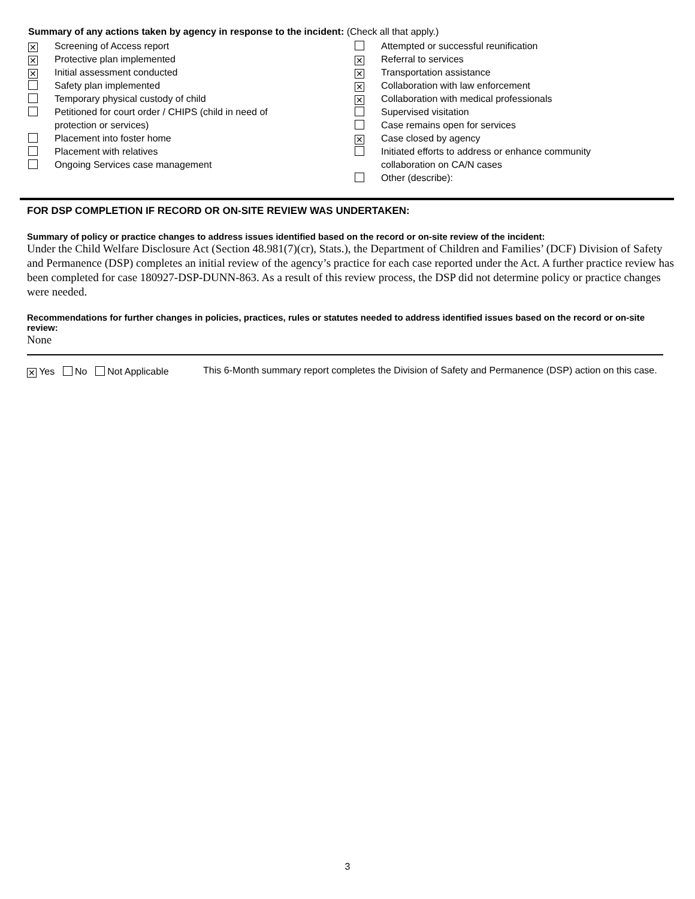Summary of any actions taken by agency in response to the incident: (Check all that apply.)
✕
Screening of Access report
✕
Protective plan implemented
✕
Initial assessment conducted
Safety plan implemented
Temporary physical custody of child
Petitioned for court order / CHIPS (child in need of
protection or services)
Placement into foster home
Placement with relatives
Ongoing Services case management
Attempted or successful reunification
✕
Referral to services
✕
Transportation assistance
✕
Collaboration with law enforcement
✕
Collaboration with medical professionals
Supervised visitation
Case remains open for services
✕
Case closed by agency
Initiated efforts to address or enhance community
collaboration on CA/N cases
Other (describe):
FOR DSP COMPLETION IF RECORD OR ON-SITE REVIEW WAS UNDERTAKEN:
Summary of policy or practice changes to address issues identified based on the record or on-site review of the incident:
Under the Child Welfare Disclosure Act (Section 48.981(7)(cr), Stats.), the Department of Children and Families’ (DCF) Division of Safety and Permanence (DSP) completes an initial review of the agency’s practice for each case reported under the Act. A further practice review has been completed for case 180927-DSP-DUNN-863. As a result of this review process, the DSP did not determine policy or practice changes were needed.
Recommendations for further changes in policies, practices, rules or statutes needed to address identified issues based on the record or on-site review:
None
✕ Yes No Not Applicable This 6-Month summary report completes the Division of Safety and Permanence (DSP) action on this case.
3